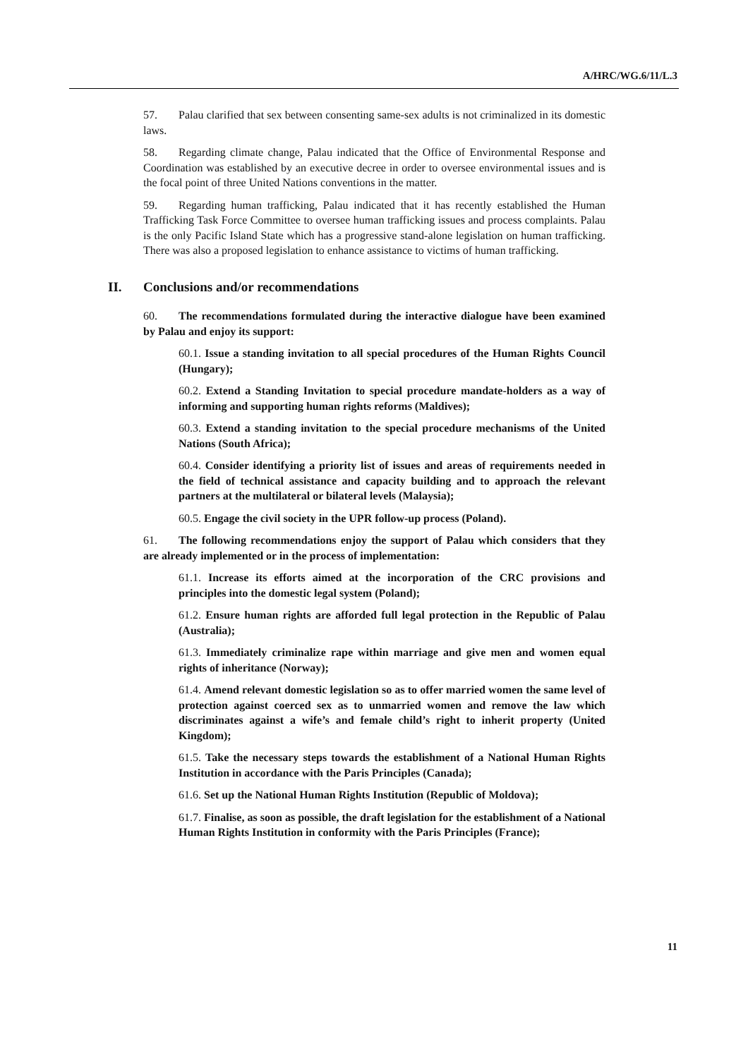A/HRC/WG.6/11/L.3
57. Palau clarified that sex between consenting same-sex adults is not criminalized in its domestic laws.
58. Regarding climate change, Palau indicated that the Office of Environmental Response and Coordination was established by an executive decree in order to oversee environmental issues and is the focal point of three United Nations conventions in the matter.
59. Regarding human trafficking, Palau indicated that it has recently established the Human Trafficking Task Force Committee to oversee human trafficking issues and process complaints. Palau is the only Pacific Island State which has a progressive stand-alone legislation on human trafficking. There was also a proposed legislation to enhance assistance to victims of human trafficking.
II. Conclusions and/or recommendations
60. The recommendations formulated during the interactive dialogue have been examined by Palau and enjoy its support:
60.1. Issue a standing invitation to all special procedures of the Human Rights Council (Hungary);
60.2. Extend a Standing Invitation to special procedure mandate-holders as a way of informing and supporting human rights reforms (Maldives);
60.3. Extend a standing invitation to the special procedure mechanisms of the United Nations (South Africa);
60.4. Consider identifying a priority list of issues and areas of requirements needed in the field of technical assistance and capacity building and to approach the relevant partners at the multilateral or bilateral levels (Malaysia);
60.5. Engage the civil society in the UPR follow-up process (Poland).
61. The following recommendations enjoy the support of Palau which considers that they are already implemented or in the process of implementation:
61.1. Increase its efforts aimed at the incorporation of the CRC provisions and principles into the domestic legal system (Poland);
61.2. Ensure human rights are afforded full legal protection in the Republic of Palau (Australia);
61.3. Immediately criminalize rape within marriage and give men and women equal rights of inheritance (Norway);
61.4. Amend relevant domestic legislation so as to offer married women the same level of protection against coerced sex as to unmarried women and remove the law which discriminates against a wife’s and female child’s right to inherit property (United Kingdom);
61.5. Take the necessary steps towards the establishment of a National Human Rights Institution in accordance with the Paris Principles (Canada);
61.6. Set up the National Human Rights Institution (Republic of Moldova);
61.7. Finalise, as soon as possible, the draft legislation for the establishment of a National Human Rights Institution in conformity with the Paris Principles (France);
11